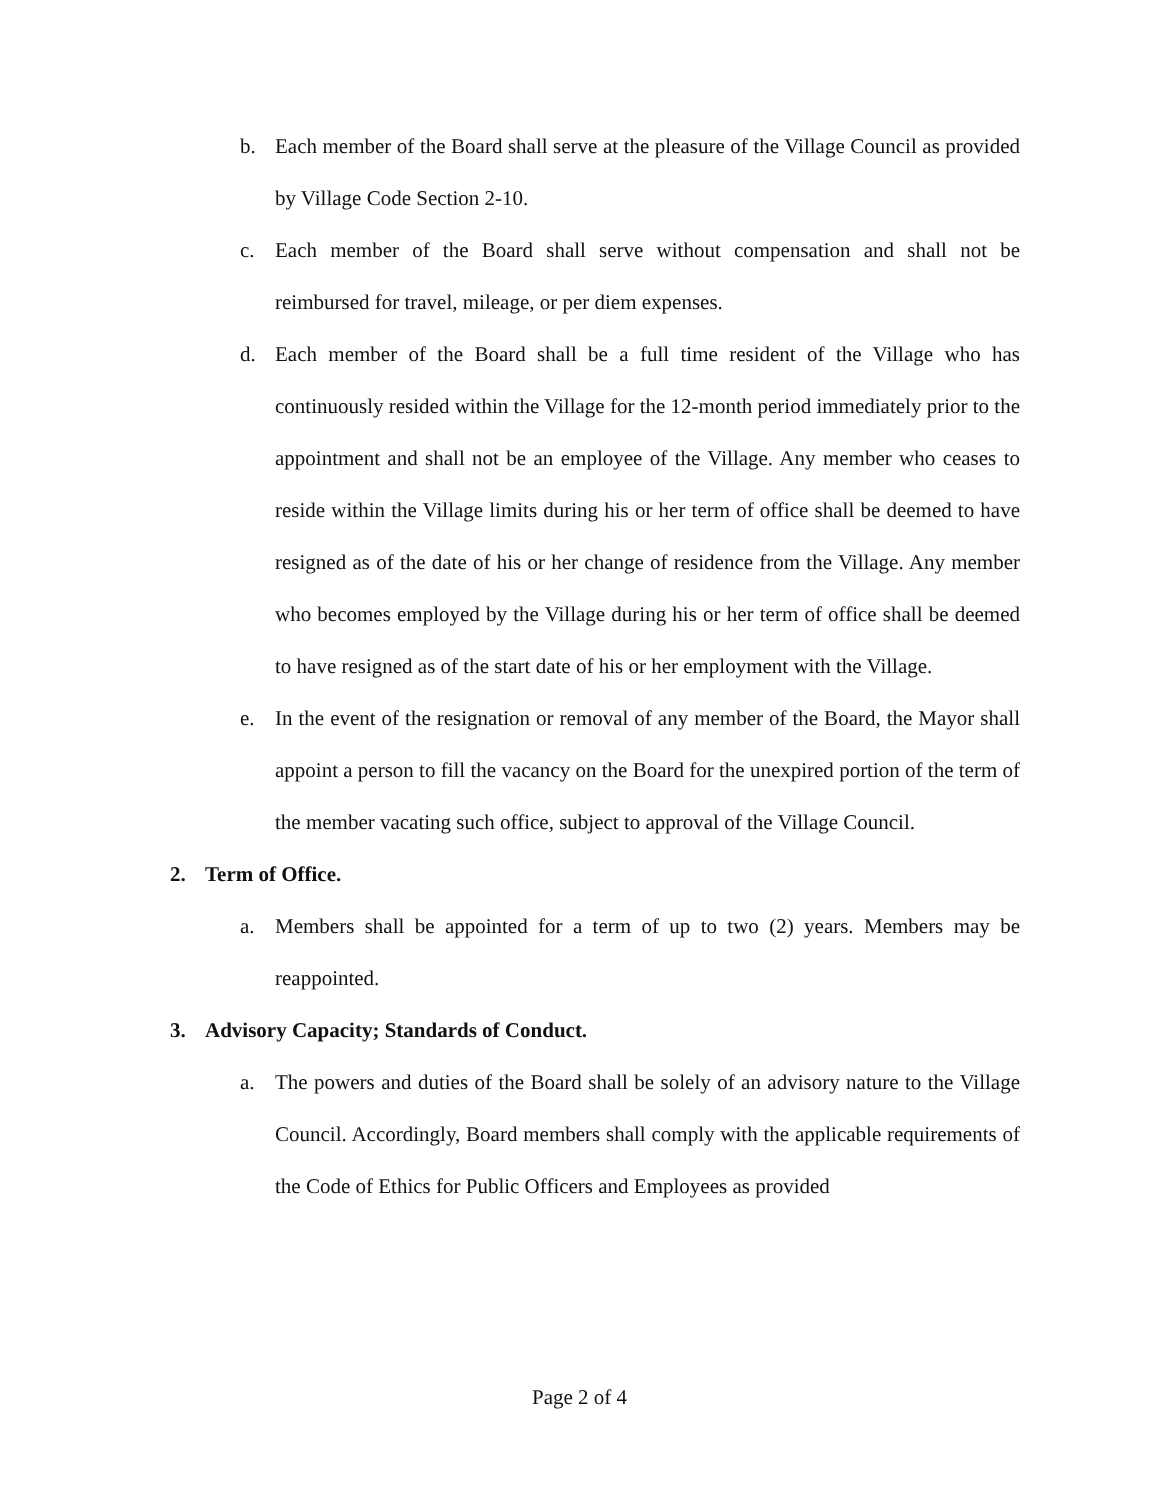b. Each member of the Board shall serve at the pleasure of the Village Council as provided by Village Code Section 2-10.
c. Each member of the Board shall serve without compensation and shall not be reimbursed for travel, mileage, or per diem expenses.
d. Each member of the Board shall be a full time resident of the Village who has continuously resided within the Village for the 12-month period immediately prior to the appointment and shall not be an employee of the Village. Any member who ceases to reside within the Village limits during his or her term of office shall be deemed to have resigned as of the date of his or her change of residence from the Village. Any member who becomes employed by the Village during his or her term of office shall be deemed to have resigned as of the start date of his or her employment with the Village.
e. In the event of the resignation or removal of any member of the Board, the Mayor shall appoint a person to fill the vacancy on the Board for the unexpired portion of the term of the member vacating such office, subject to approval of the Village Council.
2. Term of Office.
a. Members shall be appointed for a term of up to two (2) years. Members may be reappointed.
3. Advisory Capacity; Standards of Conduct.
a. The powers and duties of the Board shall be solely of an advisory nature to the Village Council. Accordingly, Board members shall comply with the applicable requirements of the Code of Ethics for Public Officers and Employees as provided
Page 2 of 4